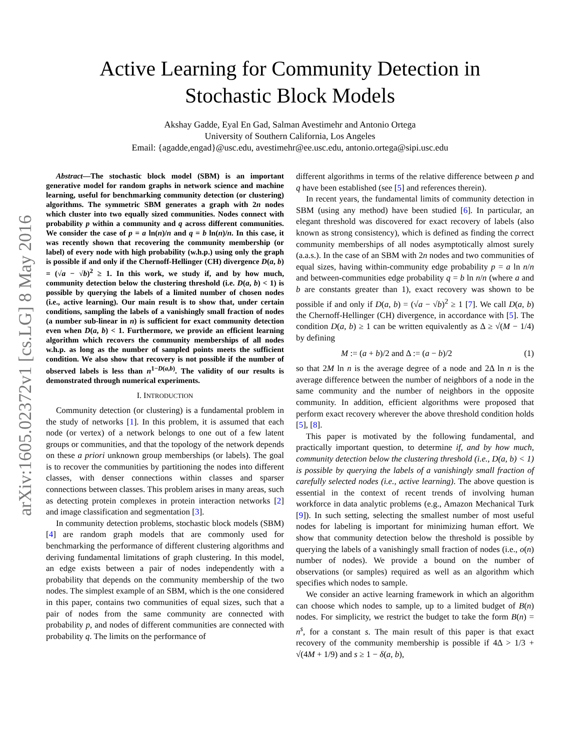arXiv:1605.02372v1 [cs.LG] 8 May 2016
Active Learning for Community Detection in
Stochastic Block Models
Akshay Gadde, Eyal En Gad, Salman Avestimehr and Antonio Ortega
University of Southern California, Los Angeles
Email: {agadde,engad}@usc.edu, avestimehr@ee.usc.edu, antonio.ortega@sipi.usc.edu
Abstract—The stochastic block model (SBM) is an important generative model for random graphs in network science and machine learning, useful for benchmarking community detection (or clustering) algorithms. The symmetric SBM generates a graph with 2n nodes which cluster into two equally sized communities. Nodes connect with probability p within a community and q across different communities. We consider the case of p = a ln(n)/n and q = b ln(n)/n. In this case, it was recently shown that recovering the community membership (or label) of every node with high probability (w.h.p.) using only the graph is possible if and only if the Chernoff-Hellinger (CH) divergence D(a, b) = (√a − √b)<sup>2</sup> ≥ 1. In this work, we study if, and by how much, community detection below the clustering threshold (i.e. D(a, b) < 1) is possible by querying the labels of a limited number of chosen nodes (i.e., active learning). Our main result is to show that, under certain conditions, sampling the labels of a vanishingly small fraction of nodes (a number sub-linear in n) is sufficient for exact community detection even when D(a, b) < 1. Furthermore, we provide an efficient learning algorithm which recovers the community memberships of all nodes w.h.p. as long as the number of sampled points meets the sufficient condition. We also show that recovery is not possible if the number of observed labels is less than n<sup>1−D(a,b)</sup>. The validity of our results is demonstrated through numerical experiments.
I. INTRODUCTION
Community detection (or clustering) is a fundamental problem in the study of networks [1]. In this problem, it is assumed that each node (or vertex) of a network belongs to one out of a few latent groups or communities, and that the topology of the network depends on these a priori unknown group memberships (or labels). The goal is to recover the communities by partitioning the nodes into different classes, with denser connections within classes and sparser connections between classes. This problem arises in many areas, such as detecting protein complexes in protein interaction networks [2] and image classification and segmentation [3].
In community detection problems, stochastic block models (SBM) [4] are random graph models that are commonly used for benchmarking the performance of different clustering algorithms and deriving fundamental limitations of graph clustering. In this model, an edge exists between a pair of nodes independently with a probability that depends on the community membership of the two nodes. The simplest example of an SBM, which is the one considered in this paper, contains two communities of equal sizes, such that a pair of nodes from the same community are connected with probability p, and nodes of different communities are connected with probability q. The limits on the performance of
different algorithms in terms of the relative difference between p and q have been established (see [5] and references therein).
In recent years, the fundamental limits of community detection in SBM (using any method) have been studied [6]. In particular, an elegant threshold was discovered for exact recovery of labels (also known as strong consistency), which is defined as finding the correct community memberships of all nodes asymptotically almost surely (a.a.s.). In the case of an SBM with 2n nodes and two communities of equal sizes, having within-community edge probability p = a ln n/n and between-communities edge probability q = b ln n/n (where a and b are constants greater than 1), exact recovery was shown to be possible if and only if D(a, b) = (√a − √b)<sup>2</sup> ≥ 1 [7]. We call D(a, b) the Chernoff-Hellinger (CH) divergence, in accordance with [5]. The condition D(a, b) ≥ 1 can be written equivalently as Δ ≥ √(M − 1/4) by defining
M := (a + b)/2 and Δ := (a − b)/2 (1)
so that 2M ln n is the average degree of a node and 2Δ ln n is the average difference between the number of neighbors of a node in the same community and the number of neighbors in the opposite community. In addition, efficient algorithms were proposed that perform exact recovery wherever the above threshold condition holds [5], [8].
This paper is motivated by the following fundamental, and practically important question, to determine if, and by how much, community detection below the clustering threshold (i.e., D(a, b) < 1) is possible by querying the labels of a vanishingly small fraction of carefully selected nodes (i.e., active learning). The above question is essential in the context of recent trends of involving human workforce in data analytic problems (e.g., Amazon Mechanical Turk [9]). In such setting, selecting the smallest number of most useful nodes for labeling is important for minimizing human effort. We show that community detection below the threshold is possible by querying the labels of a vanishingly small fraction of nodes (i.e., o(n) number of nodes). We provide a bound on the number of observations (or samples) required as well as an algorithm which specifies which nodes to sample.
We consider an active learning framework in which an algorithm can choose which nodes to sample, up to a limited budget of B(n) nodes. For simplicity, we restrict the budget to take the form B(n) = n<sup>s</sup>, for a constant s. The main result of this paper is that exact recovery of the community membership is possible if 4Δ > 1/3 + √(4M + 1/9) and s ≥ 1 − δ(a, b),